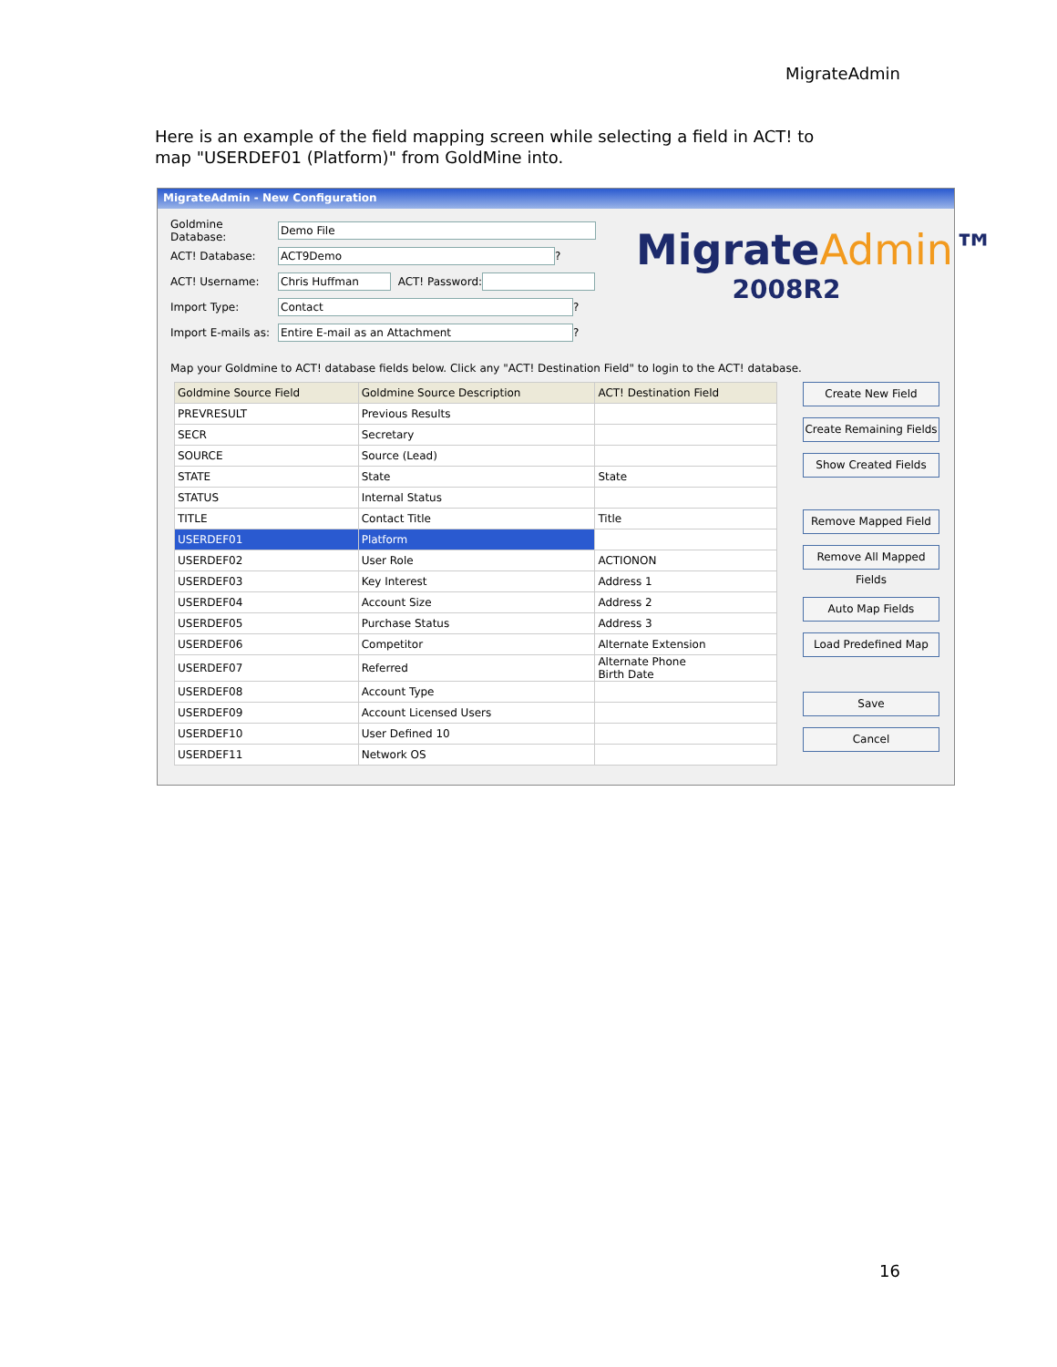MigrateAdmin
Here is an example of the field mapping screen while selecting a field in ACT! to map "USERDEF01 (Platform)" from GoldMine into.
MigrateAdmin - New Configuration
Goldmine Database:
Demo File
ACT! Database:
ACT9Demo
?
ACT! Username:
Chris Huffman
ACT! Password:
Import Type:
Contact
?
Import E-mails as:
Entire E-mail as an Attachment
?
MigrateAdmin™
2008R2
Map your Goldmine to ACT! database fields below. Click any "ACT! Destination Field" to login to the ACT! database.
| Goldmine Source Field | Goldmine Source Description | ACT! Destination Field |
| --- | --- | --- |
| PREVRESULT | Previous Results | |
| SECR | Secretary | |
| SOURCE | Source (Lead) | |
| STATE | State | State |
| STATUS | Internal Status | |
| TITLE | Contact Title | Title |
| USERDEF01 | Platform | |
| USERDEF02 | User Role | ACTIONON |
| USERDEF03 | Key Interest | Address 1 |
| USERDEF04 | Account Size | Address 2 |
| USERDEF05 | Purchase Status | Address 3 |
| USERDEF06 | Competitor | Alternate Extension |
| USERDEF07 | Referred | Alternate Phone Birth Date |
| USERDEF08 | Account Type | |
| USERDEF09 | Account Licensed Users | |
| USERDEF10 | User Defined 10 | |
| USERDEF11 | Network OS | |
Create New Field
Create Remaining Fields
Show Created Fields
Remove Mapped Field
Remove All Mapped Fields
Auto Map Fields
Load Predefined Map
Save
Cancel
16